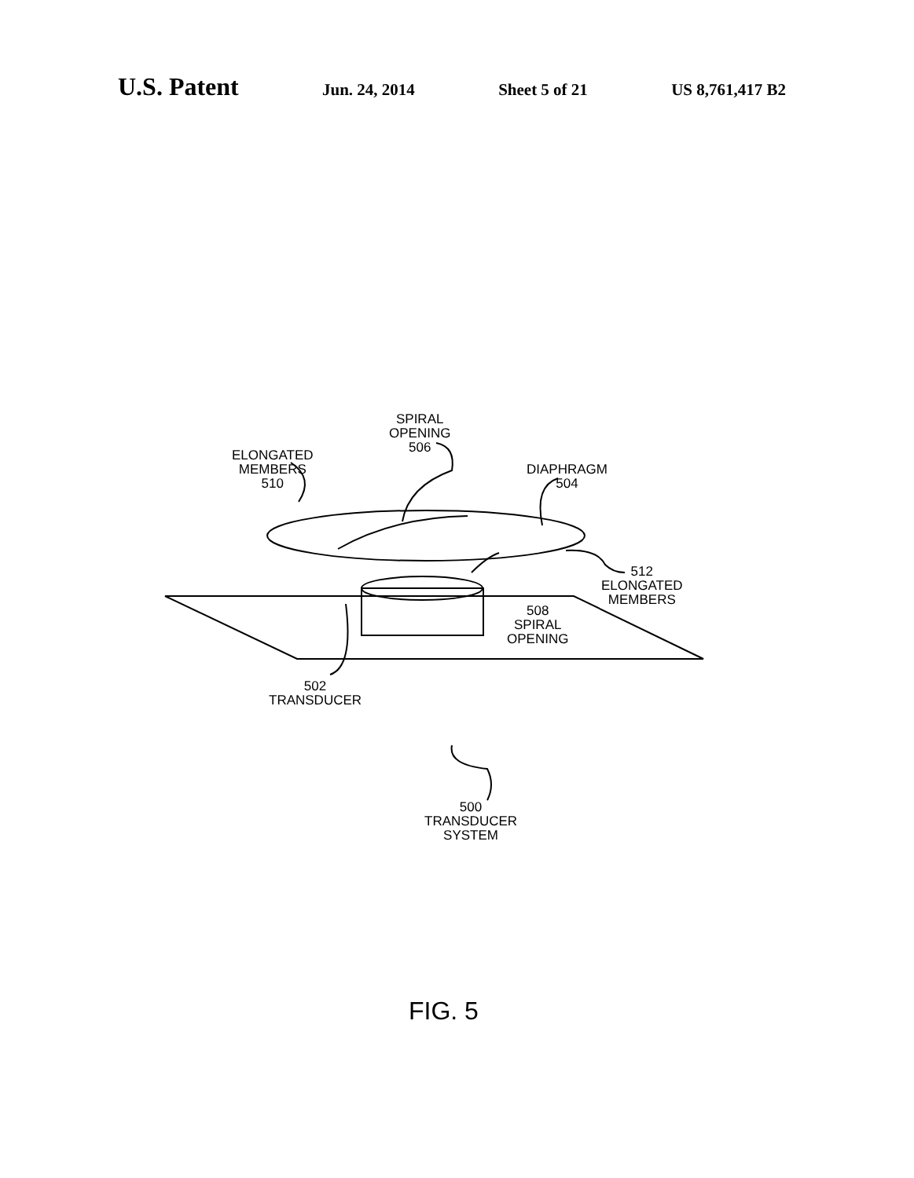U.S. Patent Jun. 24, 2014 Sheet 5 of 21 US 8,761,417 B2
SPIRAL
OPENING
506
ELONGATED
MEMBERS
510
DIAPHRAGM
504
512
ELONGATED
MEMBERS
508
SPIRAL
OPENING
502
TRANSDUCER
500
TRANSDUCER
SYSTEM
FIG. 5